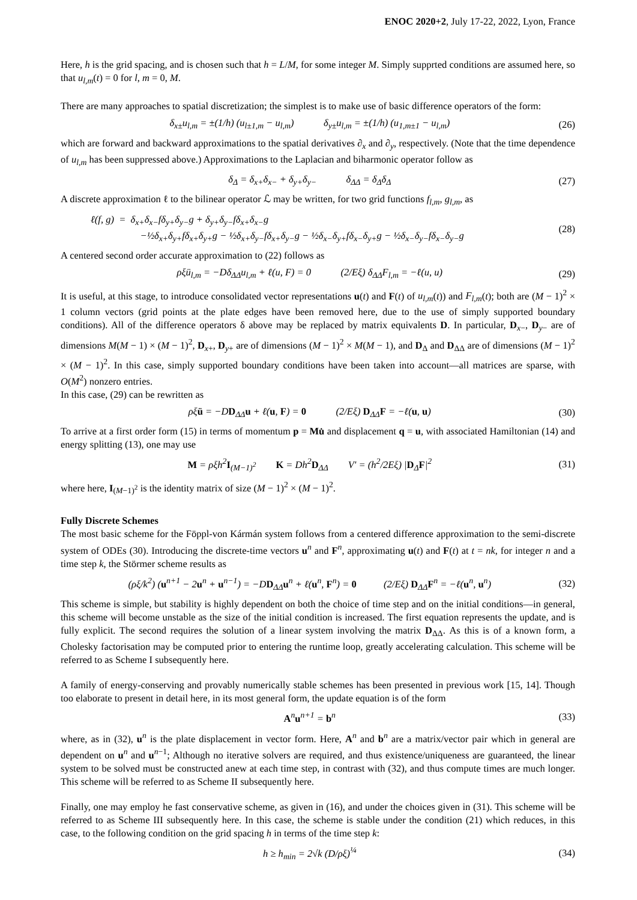ENOC 2020+2, July 17-22, 2022, Lyon, France
Here, h is the grid spacing, and is chosen such that h = L/M, for some integer M. Simply supprted conditions are assumed here, so that u<sub>l,m</sub>(t) = 0 for l, m = 0, M.
There are many approaches to spatial discretization; the simplest is to make use of basic difference operators of the form:
δ<sub>x±</sub>u<sub>l,m</sub> = ±(1/h) (u<sub>l±1,m</sub> − u<sub>l,m</sub>) δ<sub>y±</sub>u<sub>l,m</sub> = ±(1/h) (u<sub>1,m±1</sub> − u<sub>l,m</sub>) (26)
which are forward and backward approximations to the spatial derivatives ∂<sub>x</sub> and ∂<sub>y</sub>, respectively. (Note that the time dependence of u<sub>l,m</sub> has been suppressed above.) Approximations to the Laplacian and biharmonic operator follow as
δ<sub>Δ</sub> = δ<sub>x+</sub>δ<sub>x−</sub> + δ<sub>y+</sub>δ<sub>y−</sub> δ<sub>ΔΔ</sub> = δ<sub>Δ</sub>δ<sub>Δ</sub> (27)
A discrete approximation ℓ to the bilinear operator ℒ may be written, for two grid functions f<sub>l,m</sub>, g<sub>l,m</sub>, as
ℓ(f, g) = δ<sub>x+</sub>δ<sub>x−</sub>fδ<sub>y+</sub>δ<sub>y−</sub>g + δ<sub>y+</sub>δ<sub>y−</sub>fδ<sub>x+</sub>δ<sub>x−</sub>g
−½δ<sub>x+</sub>δ<sub>y+</sub>fδ<sub>x+</sub>δ<sub>y+</sub>g − ½δ<sub>x+</sub>δ<sub>y−</sub>fδ<sub>x+</sub>δ<sub>y−</sub>g − ½δ<sub>x−</sub>δ<sub>y+</sub>fδ<sub>x−</sub>δ<sub>y+</sub>g − ½δ<sub>x−</sub>δ<sub>y−</sub>fδ<sub>x−</sub>δ<sub>y−</sub>g (28)
A centered second order accurate approximation to (22) follows as
ρξü<sub>l,m</sub> = −Dδ<sub>ΔΔ</sub>u<sub>l,m</sub> + ℓ(u, F) = 0 (2/Eξ) δ<sub>ΔΔ</sub>F<sub>l,m</sub> = −ℓ(u, u) (29)
It is useful, at this stage, to introduce consolidated vector representations u(t) and F(t) of u<sub>l,m</sub>(t)) and F<sub>l,m</sub>(t); both are (M − 1)<sup>2</sup> × 1 column vectors (grid points at the plate edges have been removed here, due to the use of simply supported boundary conditions). All of the difference operators δ above may be replaced by matrix equivalents D. In particular, D<sub>x−</sub>, D<sub>y−</sub> are of dimensions M(M − 1) × (M − 1)<sup>2</sup>, D<sub>x+</sub>, D<sub>y+</sub> are of dimensions (M − 1)<sup>2</sup> × M(M − 1), and D<sub>Δ</sub> and D<sub>ΔΔ</sub> are of dimensions (M − 1)<sup>2</sup> × (M − 1)<sup>2</sup>. In this case, simply supported boundary conditions have been taken into account—all matrices are sparse, with O(M<sup>2</sup>) nonzero entries.
In this case, (29) can be rewritten as
ρξü = −DD<sub>ΔΔ</sub>u + ℓ(u, F) = 0 (2/Eξ) D<sub>ΔΔ</sub>F = −ℓ(u, u) (30)
To arrive at a first order form (15) in terms of momentum p = Mu̇ and displacement q = u, with associated Hamiltonian (14) and energy splitting (13), one may use
M = ρξh<sup>2</sup>I<sub>(M−1)<sup>2</sup></sub> K = Dh<sup>2</sup>D<sub>ΔΔ</sub> V′ = (h<sup>2</sup>/2Eξ) |D<sub>Δ</sub>F|<sup>2</sup> (31)
where here, I<sub>(M−1)<sup>2</sup></sub> is the identity matrix of size (M − 1)<sup>2</sup> × (M − 1)<sup>2</sup>.
Fully Discrete Schemes
The most basic scheme for the Föppl-von Kármán system follows from a centered difference approximation to the semi-discrete system of ODEs (30). Introducing the discrete-time vectors u<sup>n</sup> and F<sup>n</sup>, approximating u(t) and F(t) at t = nk, for integer n and a time step k, the Störmer scheme results as
(ρξ/k<sup>2</sup>) (u<sup>n+1</sup> − 2u<sup>n</sup> + u<sup>n−1</sup>) = −DD<sub>ΔΔ</sub>u<sup>n</sup> + ℓ(u<sup>n</sup>, F<sup>n</sup>) = 0 (2/Eξ) D<sub>ΔΔ</sub>F<sup>n</sup> = −ℓ(u<sup>n</sup>, u<sup>n</sup>) (32)
This scheme is simple, but stability is highly dependent on both the choice of time step and on the initial conditions—in general, this scheme will become unstable as the size of the initial condition is increased. The first equation represents the update, and is fully explicit. The second requires the solution of a linear system involving the matrix D<sub>ΔΔ</sub>. As this is of a known form, a Cholesky factorisation may be computed prior to entering the runtime loop, greatly accelerating calculation. This scheme will be referred to as Scheme I subsequently here.
A family of energy-conserving and provably numerically stable schemes has been presented in previous work [15, 14]. Though too elaborate to present in detail here, in its most general form, the update equation is of the form
A<sup>n</sup>u<sup>n+1</sup> = b<sup>n</sup> (33)
where, as in (32), u<sup>n</sup> is the plate displacement in vector form. Here, A<sup>n</sup> and b<sup>n</sup> are a matrix/vector pair which in general are dependent on u<sup>n</sup> and u<sup>n−1</sup>; Although no iterative solvers are required, and thus existence/uniqueness are guaranteed, the linear system to be solved must be constructed anew at each time step, in contrast with (32), and thus compute times are much longer. This scheme will be referred to as Scheme II subsequently here.
Finally, one may employ he fast conservative scheme, as given in (16), and under the choices given in (31). This scheme will be referred to as Scheme III subsequently here. In this case, the scheme is stable under the condition (21) which reduces, in this case, to the following condition on the grid spacing h in terms of the time step k:
h ≥ h<sub>min</sub> = 2√k (D/ρξ)<sup>¼</sup> (34)